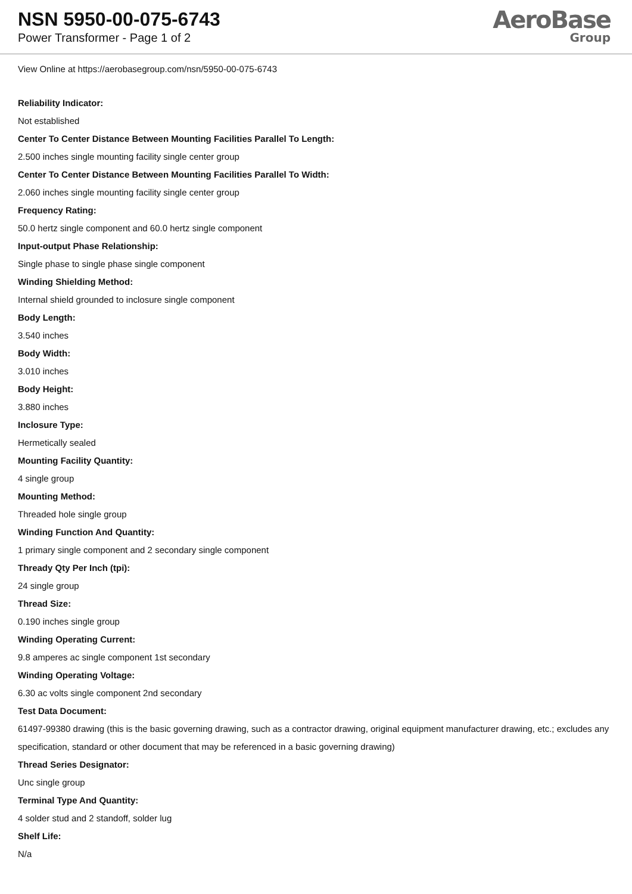NSN 5950-00-075-6743
Power Transformer - Page 1 of 2
AeroBase
Group
View Online at https://aerobasegroup.com/nsn/5950-00-075-6743
Reliability Indicator:
Not established
Center To Center Distance Between Mounting Facilities Parallel To Length:
2.500 inches single mounting facility single center group
Center To Center Distance Between Mounting Facilities Parallel To Width:
2.060 inches single mounting facility single center group
Frequency Rating:
50.0 hertz single component and 60.0 hertz single component
Input-output Phase Relationship:
Single phase to single phase single component
Winding Shielding Method:
Internal shield grounded to inclosure single component
Body Length:
3.540 inches
Body Width:
3.010 inches
Body Height:
3.880 inches
Inclosure Type:
Hermetically sealed
Mounting Facility Quantity:
4 single group
Mounting Method:
Threaded hole single group
Winding Function And Quantity:
1 primary single component and 2 secondary single component
Thready Qty Per Inch (tpi):
24 single group
Thread Size:
0.190 inches single group
Winding Operating Current:
9.8 amperes ac single component 1st secondary
Winding Operating Voltage:
6.30 ac volts single component 2nd secondary
Test Data Document:
61497-99380 drawing (this is the basic governing drawing, such as a contractor drawing, original equipment manufacturer drawing, etc.; excludes any specification, standard or other document that may be referenced in a basic governing drawing)
Thread Series Designator:
Unc single group
Terminal Type And Quantity:
4 solder stud and 2 standoff, solder lug
Shelf Life:
N/a